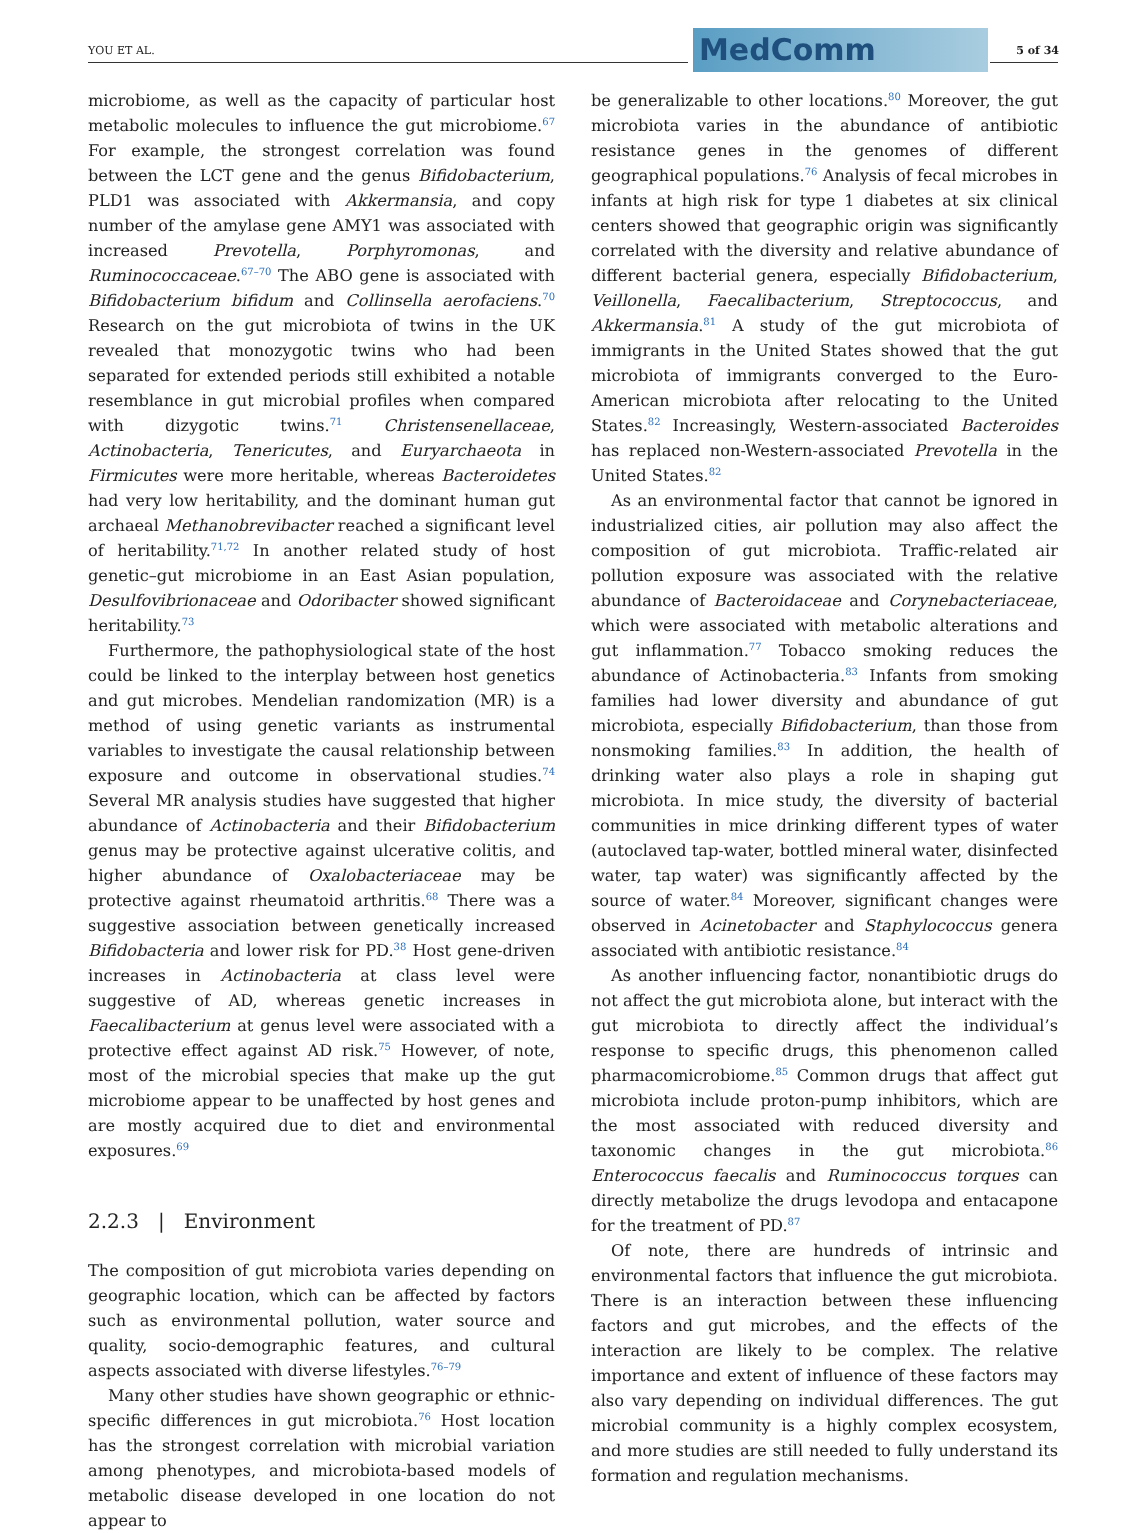YOU ET AL. MedComm 5 of 34
microbiome, as well as the capacity of particular host metabolic molecules to influence the gut microbiome.<sup>67</sup> For example, the strongest correlation was found between the LCT gene and the genus Bifidobacterium, PLD1 was associated with Akkermansia, and copy number of the amylase gene AMY1 was associated with increased Prevotella, Porphyromonas, and Ruminococcaceae.<sup>67–70</sup> The ABO gene is associated with Bifidobacterium bifidum and Collinsella aerofaciens.<sup>70</sup> Research on the gut microbiota of twins in the UK revealed that monozygotic twins who had been separated for extended periods still exhibited a notable resemblance in gut microbial profiles when compared with dizygotic twins.<sup>71</sup> Christensenellaceae, Actinobacteria, Tenericutes, and Euryarchaeota in Firmicutes were more heritable, whereas Bacteroidetes had very low heritability, and the dominant human gut archaeal Methanobrevibacter reached a significant level of heritability.<sup>71,72</sup> In another related study of host genetic–gut microbiome in an East Asian population, Desulfovibrionaceae and Odoribacter showed significant heritability.<sup>73</sup>
Furthermore, the pathophysiological state of the host could be linked to the interplay between host genetics and gut microbes. Mendelian randomization (MR) is a method of using genetic variants as instrumental variables to investigate the causal relationship between exposure and outcome in observational studies.<sup>74</sup> Several MR analysis studies have suggested that higher abundance of Actinobacteria and their Bifidobacterium genus may be protective against ulcerative colitis, and higher abundance of Oxalobacteriaceae may be protective against rheumatoid arthritis.<sup>68</sup> There was a suggestive association between genetically increased Bifidobacteria and lower risk for PD.<sup>38</sup> Host gene-driven increases in Actinobacteria at class level were suggestive of AD, whereas genetic increases in Faecalibacterium at genus level were associated with a protective effect against AD risk.<sup>75</sup> However, of note, most of the microbial species that make up the gut microbiome appear to be unaffected by host genes and are mostly acquired due to diet and environmental exposures.<sup>69</sup>
2.2.3 | Environment
The composition of gut microbiota varies depending on geographic location, which can be affected by factors such as environmental pollution, water source and quality, socio-demographic features, and cultural aspects associated with diverse lifestyles.<sup>76–79</sup>
Many other studies have shown geographic or ethnic-specific differences in gut microbiota.<sup>76</sup> Host location has the strongest correlation with microbial variation among phenotypes, and microbiota-based models of metabolic disease developed in one location do not appear to
be generalizable to other locations.<sup>80</sup> Moreover, the gut microbiota varies in the abundance of antibiotic resistance genes in the genomes of different geographical populations.<sup>76</sup> Analysis of fecal microbes in infants at high risk for type 1 diabetes at six clinical centers showed that geographic origin was significantly correlated with the diversity and relative abundance of different bacterial genera, especially Bifidobacterium, Veillonella, Faecalibacterium, Streptococcus, and Akkermansia.<sup>81</sup> A study of the gut microbiota of immigrants in the United States showed that the gut microbiota of immigrants converged to the Euro-American microbiota after relocating to the United States.<sup>82</sup> Increasingly, Western-associated Bacteroides has replaced non-Western-associated Prevotella in the United States.<sup>82</sup>
As an environmental factor that cannot be ignored in industrialized cities, air pollution may also affect the composition of gut microbiota. Traffic-related air pollution exposure was associated with the relative abundance of Bacteroidaceae and Corynebacteriaceae, which were associated with metabolic alterations and gut inflammation.<sup>77</sup> Tobacco smoking reduces the abundance of Actinobacteria.<sup>83</sup> Infants from smoking families had lower diversity and abundance of gut microbiota, especially Bifidobacterium, than those from nonsmoking families.<sup>83</sup> In addition, the health of drinking water also plays a role in shaping gut microbiota. In mice study, the diversity of bacterial communities in mice drinking different types of water (autoclaved tap-water, bottled mineral water, disinfected water, tap water) was significantly affected by the source of water.<sup>84</sup> Moreover, significant changes were observed in Acinetobacter and Staphylococcus genera associated with antibiotic resistance.<sup>84</sup>
As another influencing factor, nonantibiotic drugs do not affect the gut microbiota alone, but interact with the gut microbiota to directly affect the individual’s response to specific drugs, this phenomenon called pharmacomicrobiome.<sup>85</sup> Common drugs that affect gut microbiota include proton-pump inhibitors, which are the most associated with reduced diversity and taxonomic changes in the gut microbiota.<sup>86</sup> Enterococcus faecalis and Ruminococcus torques can directly metabolize the drugs levodopa and entacapone for the treatment of PD.<sup>87</sup>
Of note, there are hundreds of intrinsic and environmental factors that influence the gut microbiota. There is an interaction between these influencing factors and gut microbes, and the effects of the interaction are likely to be complex. The relative importance and extent of influence of these factors may also vary depending on individual differences. The gut microbial community is a highly complex ecosystem, and more studies are still needed to fully understand its formation and regulation mechanisms.